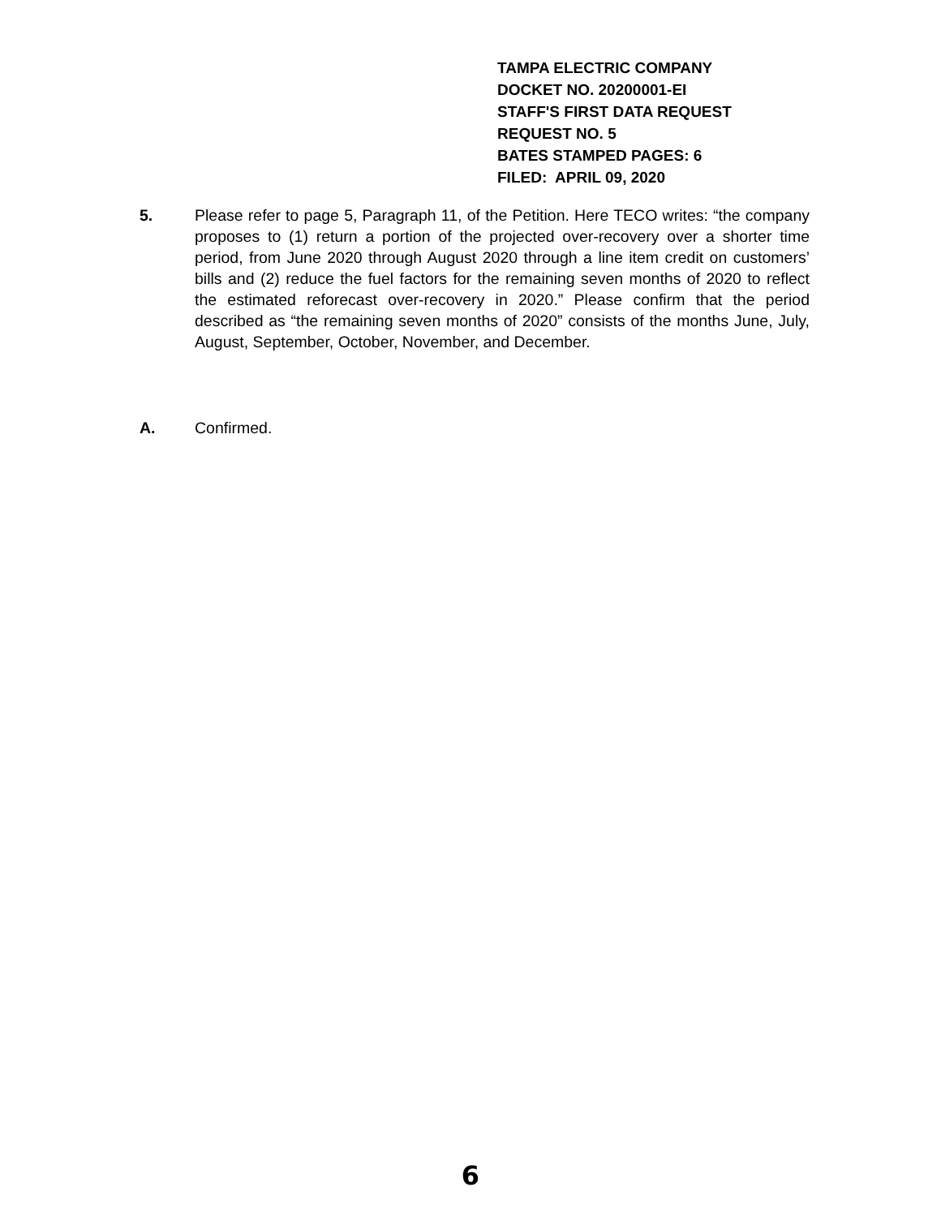TAMPA ELECTRIC COMPANY
DOCKET NO. 20200001-EI
STAFF'S FIRST DATA REQUEST
REQUEST NO. 5
BATES STAMPED PAGES: 6
FILED: APRIL 09, 2020
5. Please refer to page 5, Paragraph 11, of the Petition. Here TECO writes: “the company proposes to (1) return a portion of the projected over-recovery over a shorter time period, from June 2020 through August 2020 through a line item credit on customers’ bills and (2) reduce the fuel factors for the remaining seven months of 2020 to reflect the estimated reforecast over-recovery in 2020.” Please confirm that the period described as “the remaining seven months of 2020” consists of the months June, July, August, September, October, November, and December.
A. Confirmed.
6